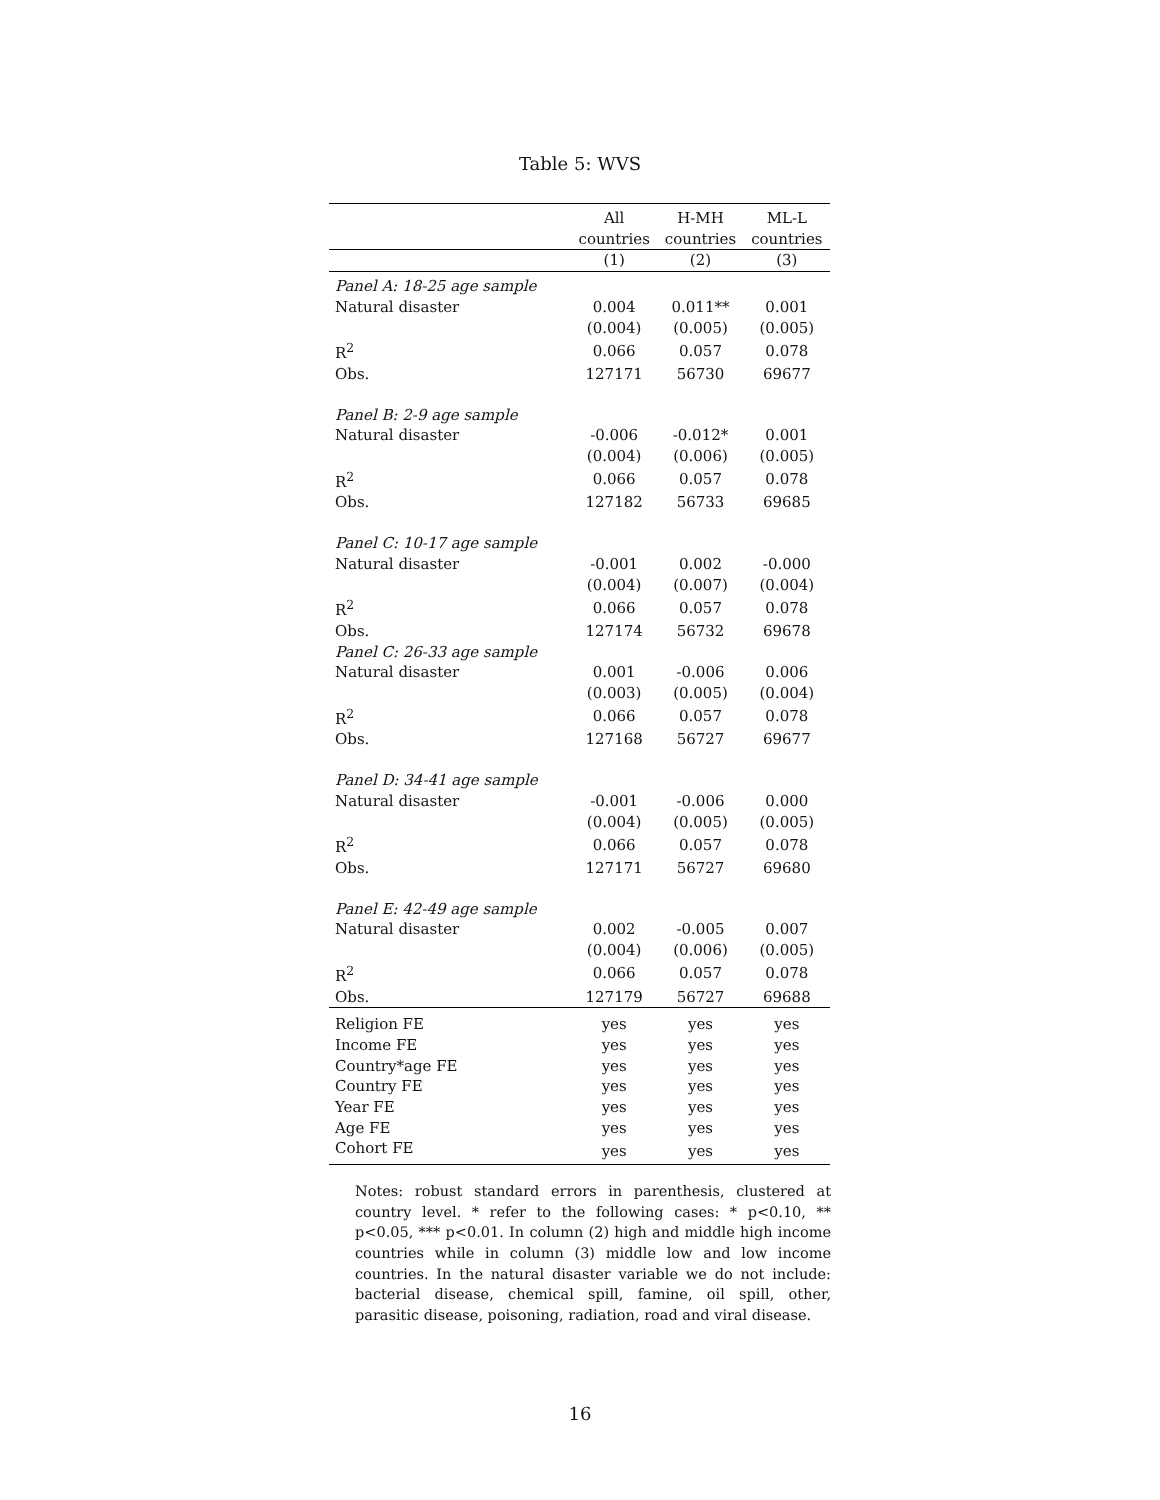Table 5: WVS
| | All countries | H-MH countries | ML-L countries |
| --- | --- | --- | --- |
| | (1) | (2) | (3) |
| Panel A: 18-25 age sample | | | |
| Natural disaster | 0.004 | 0.011** | 0.001 |
| | (0.004) | (0.005) | (0.005) |
| R<sup>2</sup> | 0.066 | 0.057 | 0.078 |
| Obs. | 127171 | 56730 | 69677 |
| Panel B: 2-9 age sample | | | |
| Natural disaster | -0.006 | -0.012* | 0.001 |
| | (0.004) | (0.006) | (0.005) |
| R<sup>2</sup> | 0.066 | 0.057 | 0.078 |
| Obs. | 127182 | 56733 | 69685 |
| Panel C: 10-17 age sample | | | |
| Natural disaster | -0.001 | 0.002 | -0.000 |
| | (0.004) | (0.007) | (0.004) |
| R<sup>2</sup> | 0.066 | 0.057 | 0.078 |
| Obs. | 127174 | 56732 | 69678 |
| Panel C: 26-33 age sample | | | |
| Natural disaster | 0.001 | -0.006 | 0.006 |
| | (0.003) | (0.005) | (0.004) |
| R<sup>2</sup> | 0.066 | 0.057 | 0.078 |
| Obs. | 127168 | 56727 | 69677 |
| Panel D: 34-41 age sample | | | |
| Natural disaster | -0.001 | -0.006 | 0.000 |
| | (0.004) | (0.005) | (0.005) |
| R<sup>2</sup> | 0.066 | 0.057 | 0.078 |
| Obs. | 127171 | 56727 | 69680 |
| Panel E: 42-49 age sample | | | |
| Natural disaster | 0.002 | -0.005 | 0.007 |
| | (0.004) | (0.006) | (0.005) |
| R<sup>2</sup> | 0.066 | 0.057 | 0.078 |
| Obs. | 127179 | 56727 | 69688 |
| Religion FE | yes | yes | yes |
| Income FE | yes | yes | yes |
| Country*age FE | yes | yes | yes |
| Country FE | yes | yes | yes |
| Year FE | yes | yes | yes |
| Age FE | yes | yes | yes |
| Cohort FE | yes | yes | yes |
Notes: robust standard errors in parenthesis, clustered at country level. * refer to the following cases: * p<0.10, ** p<0.05, *** p<0.01. In column (2) high and middle high income countries while in column (3) middle low and low income countries. In the natural disaster variable we do not include: bacterial disease, chemical spill, famine, oil spill, other, parasitic disease, poisoning, radiation, road and viral disease.
16